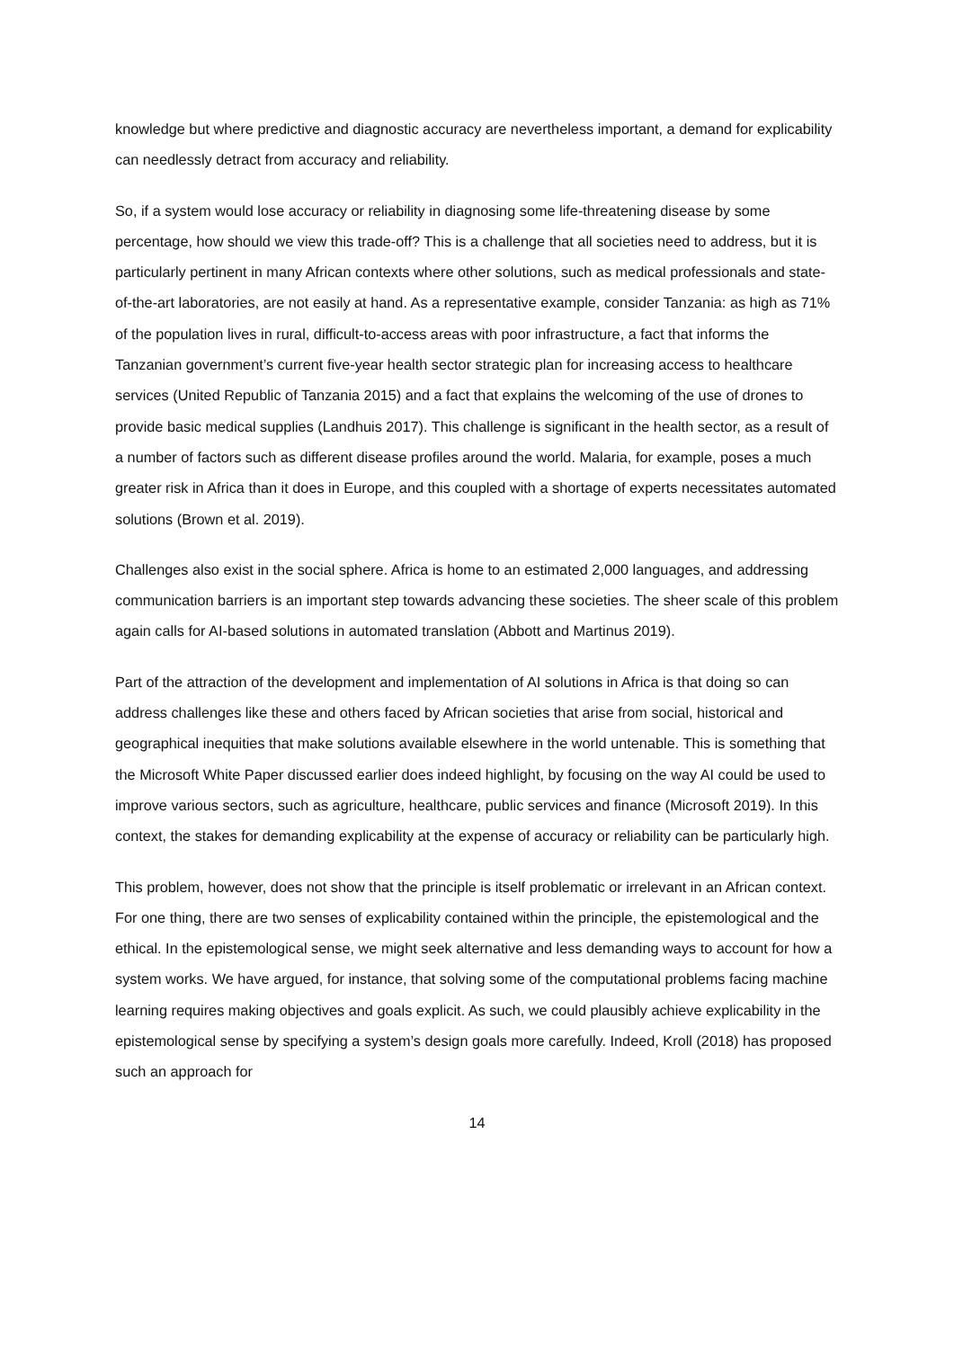knowledge but where predictive and diagnostic accuracy are nevertheless important, a demand for explicability can needlessly detract from accuracy and reliability.
So, if a system would lose accuracy or reliability in diagnosing some life-threatening disease by some percentage, how should we view this trade-off? This is a challenge that all societies need to address, but it is particularly pertinent in many African contexts where other solutions, such as medical professionals and state-of-the-art laboratories, are not easily at hand. As a representative example, consider Tanzania: as high as 71% of the population lives in rural, difficult-to-access areas with poor infrastructure, a fact that informs the Tanzanian government’s current five-year health sector strategic plan for increasing access to healthcare services (United Republic of Tanzania 2015) and a fact that explains the welcoming of the use of drones to provide basic medical supplies (Landhuis 2017). This challenge is significant in the health sector, as a result of a number of factors such as different disease profiles around the world. Malaria, for example, poses a much greater risk in Africa than it does in Europe, and this coupled with a shortage of experts necessitates automated solutions (Brown et al. 2019).
Challenges also exist in the social sphere. Africa is home to an estimated 2,000 languages, and addressing communication barriers is an important step towards advancing these societies. The sheer scale of this problem again calls for AI-based solutions in automated translation (Abbott and Martinus 2019).
Part of the attraction of the development and implementation of AI solutions in Africa is that doing so can address challenges like these and others faced by African societies that arise from social, historical and geographical inequities that make solutions available elsewhere in the world untenable. This is something that the Microsoft White Paper discussed earlier does indeed highlight, by focusing on the way AI could be used to improve various sectors, such as agriculture, healthcare, public services and finance (Microsoft 2019). In this context, the stakes for demanding explicability at the expense of accuracy or reliability can be particularly high.
This problem, however, does not show that the principle is itself problematic or irrelevant in an African context. For one thing, there are two senses of explicability contained within the principle, the epistemological and the ethical. In the epistemological sense, we might seek alternative and less demanding ways to account for how a system works. We have argued, for instance, that solving some of the computational problems facing machine learning requires making objectives and goals explicit. As such, we could plausibly achieve explicability in the epistemological sense by specifying a system’s design goals more carefully. Indeed, Kroll (2018) has proposed such an approach for
14